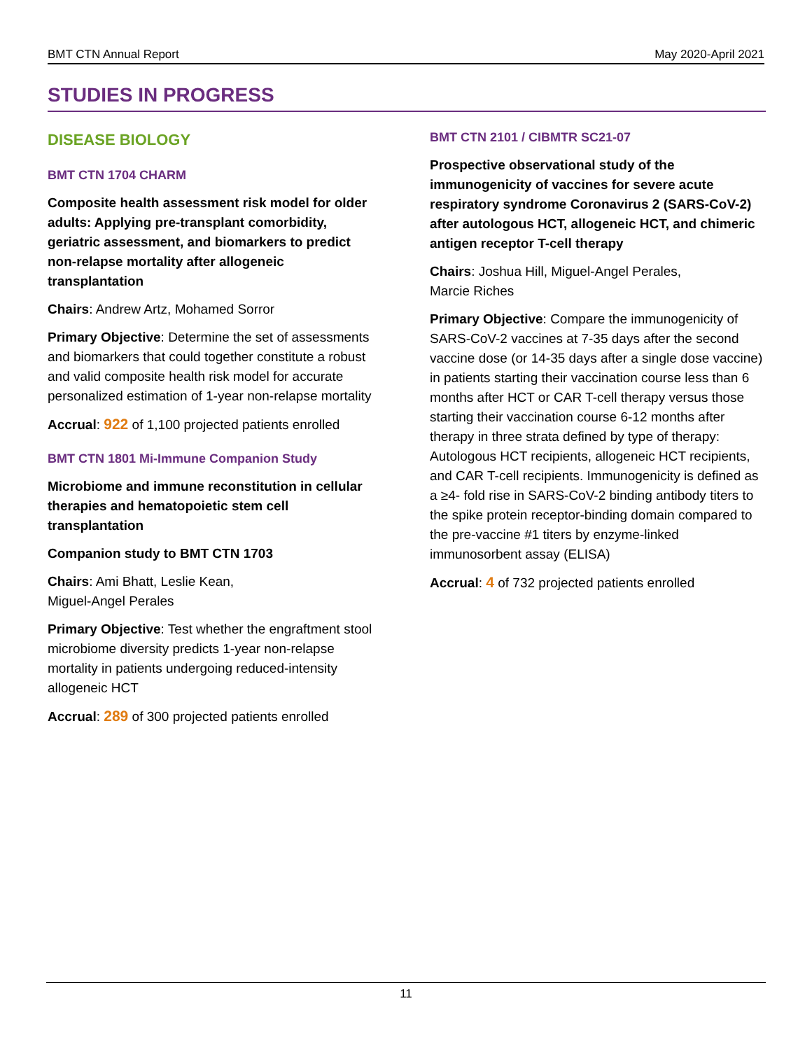BMT CTN Annual Report May 2020-April 2021
STUDIES IN PROGRESS
DISEASE BIOLOGY
BMT CTN 1704 CHARM
Composite health assessment risk model for older adults: Applying pre-transplant comorbidity, geriatric assessment, and biomarkers to predict non-relapse mortality after allogeneic transplantation
Chairs: Andrew Artz, Mohamed Sorror
Primary Objective: Determine the set of assessments and biomarkers that could together constitute a robust and valid composite health risk model for accurate personalized estimation of 1-year non-relapse mortality
Accrual: 922 of 1,100 projected patients enrolled
BMT CTN 1801 Mi-Immune Companion Study
Microbiome and immune reconstitution in cellular therapies and hematopoietic stem cell transplantation
Companion study to BMT CTN 1703
Chairs: Ami Bhatt, Leslie Kean,
Miguel-Angel Perales
Primary Objective: Test whether the engraftment stool microbiome diversity predicts 1-year non-relapse mortality in patients undergoing reduced-intensity allogeneic HCT
Accrual: 289 of 300 projected patients enrolled
BMT CTN 2101 / CIBMTR SC21-07
Prospective observational study of the immunogenicity of vaccines for severe acute respiratory syndrome Coronavirus 2 (SARS-CoV-2) after autologous HCT, allogeneic HCT, and chimeric antigen receptor T-cell therapy
Chairs: Joshua Hill, Miguel-Angel Perales,
Marcie Riches
Primary Objective: Compare the immunogenicity of SARS-CoV-2 vaccines at 7-35 days after the second vaccine dose (or 14-35 days after a single dose vaccine) in patients starting their vaccination course less than 6 months after HCT or CAR T-cell therapy versus those starting their vaccination course 6-12 months after therapy in three strata defined by type of therapy: Autologous HCT recipients, allogeneic HCT recipients, and CAR T-cell recipients. Immunogenicity is defined as a ≥4- fold rise in SARS-CoV-2 binding antibody titers to the spike protein receptor-binding domain compared to the pre-vaccine #1 titers by enzyme-linked immunosorbent assay (ELISA)
Accrual: 4 of 732 projected patients enrolled
11